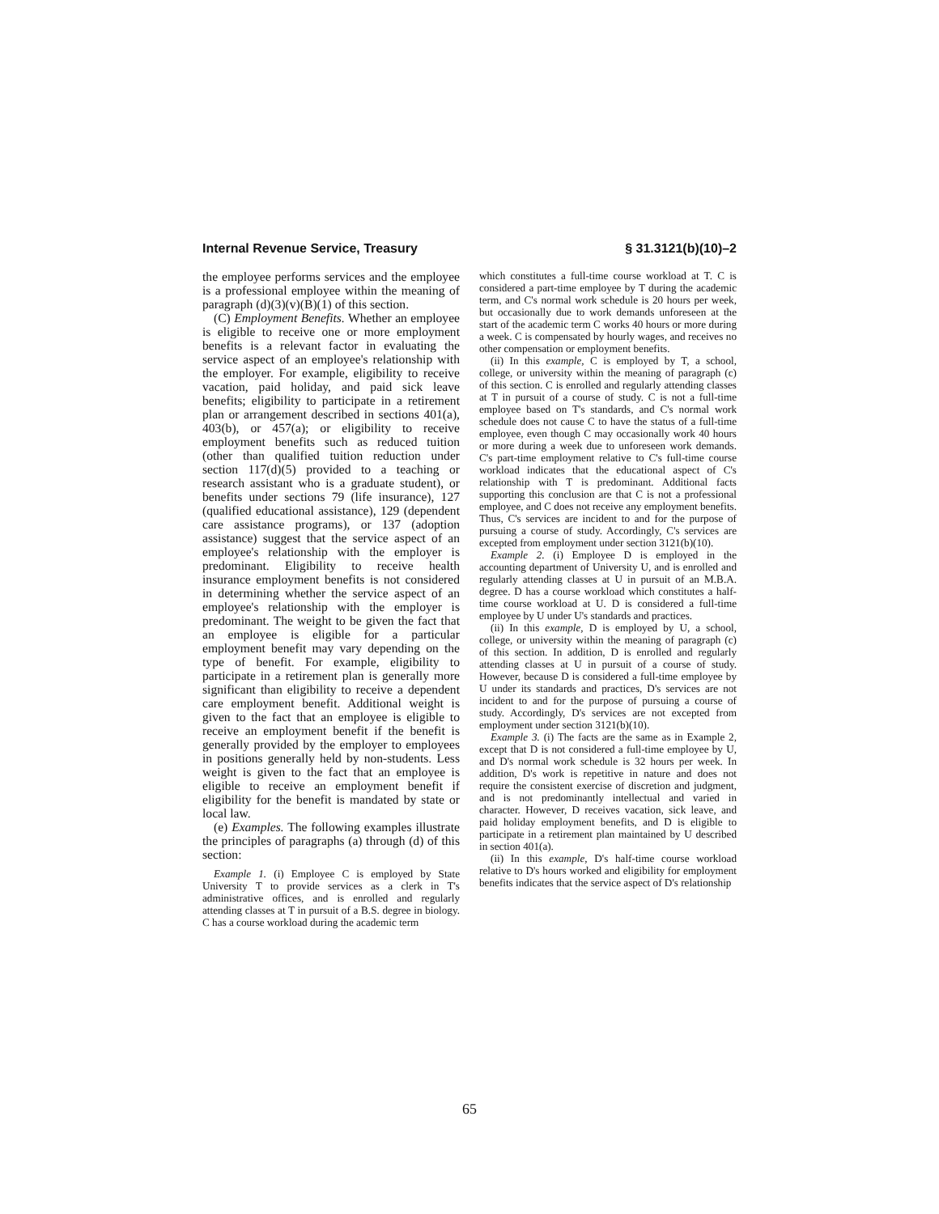Internal Revenue Service, Treasury § 31.3121(b)(10)–2
the employee performs services and the employee is a professional employee within the meaning of paragraph (d)(3)(v)(B)(1) of this section.
(C) Employment Benefits. Whether an employee is eligible to receive one or more employment benefits is a relevant factor in evaluating the service aspect of an employee's relationship with the employer. For example, eligibility to receive vacation, paid holiday, and paid sick leave benefits; eligibility to participate in a retirement plan or arrangement described in sections 401(a), 403(b), or 457(a); or eligibility to receive employment benefits such as reduced tuition (other than qualified tuition reduction under section 117(d)(5) provided to a teaching or research assistant who is a graduate student), or benefits under sections 79 (life insurance), 127 (qualified educational assistance), 129 (dependent care assistance programs), or 137 (adoption assistance) suggest that the service aspect of an employee's relationship with the employer is predominant. Eligibility to receive health insurance employment benefits is not considered in determining whether the service aspect of an employee's relationship with the employer is predominant. The weight to be given the fact that an employee is eligible for a particular employment benefit may vary depending on the type of benefit. For example, eligibility to participate in a retirement plan is generally more significant than eligibility to receive a dependent care employment benefit. Additional weight is given to the fact that an employee is eligible to receive an employment benefit if the benefit is generally provided by the employer to employees in positions generally held by non-students. Less weight is given to the fact that an employee is eligible to receive an employment benefit if eligibility for the benefit is mandated by state or local law.
(e) Examples. The following examples illustrate the principles of paragraphs (a) through (d) of this section:
Example 1. (i) Employee C is employed by State University T to provide services as a clerk in T's administrative offices, and is enrolled and regularly attending classes at T in pursuit of a B.S. degree in biology. C has a course workload during the academic term
which constitutes a full-time course workload at T. C is considered a part-time employee by T during the academic term, and C's normal work schedule is 20 hours per week, but occasionally due to work demands unforeseen at the start of the academic term C works 40 hours or more during a week. C is compensated by hourly wages, and receives no other compensation or employment benefits.
(ii) In this example, C is employed by T, a school, college, or university within the meaning of paragraph (c) of this section. C is enrolled and regularly attending classes at T in pursuit of a course of study. C is not a full-time employee based on T's standards, and C's normal work schedule does not cause C to have the status of a full-time employee, even though C may occasionally work 40 hours or more during a week due to unforeseen work demands. C's part-time employment relative to C's full-time course workload indicates that the educational aspect of C's relationship with T is predominant. Additional facts supporting this conclusion are that C is not a professional employee, and C does not receive any employment benefits. Thus, C's services are incident to and for the purpose of pursuing a course of study. Accordingly, C's services are excepted from employment under section 3121(b)(10).
Example 2. (i) Employee D is employed in the accounting department of University U, and is enrolled and regularly attending classes at U in pursuit of an M.B.A. degree. D has a course workload which constitutes a half-time course workload at U. D is considered a full-time employee by U under U's standards and practices.
(ii) In this example, D is employed by U, a school, college, or university within the meaning of paragraph (c) of this section. In addition, D is enrolled and regularly attending classes at U in pursuit of a course of study. However, because D is considered a full-time employee by U under its standards and practices, D's services are not incident to and for the purpose of pursuing a course of study. Accordingly, D's services are not excepted from employment under section 3121(b)(10).
Example 3. (i) The facts are the same as in Example 2, except that D is not considered a full-time employee by U, and D's normal work schedule is 32 hours per week. In addition, D's work is repetitive in nature and does not require the consistent exercise of discretion and judgment, and is not predominantly intellectual and varied in character. However, D receives vacation, sick leave, and paid holiday employment benefits, and D is eligible to participate in a retirement plan maintained by U described in section 401(a).
(ii) In this example, D's half-time course workload relative to D's hours worked and eligibility for employment benefits indicates that the service aspect of D's relationship
65